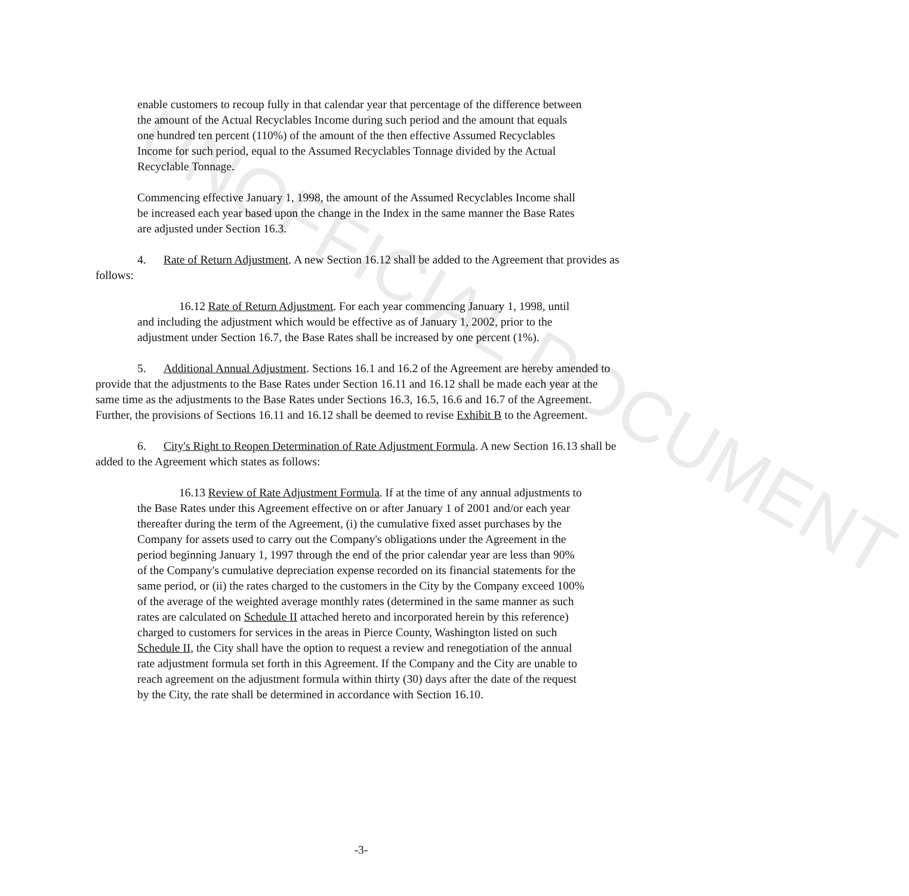UNOFFICIAL DOCUMENT
enable customers to recoup fully in that calendar year that percentage of the difference between the amount of the Actual Recyclables Income during such period and the amount that equals one hundred ten percent (110%) of the amount of the then effective Assumed Recyclables Income for such period, equal to the Assumed Recyclables Tonnage divided by the Actual Recyclable Tonnage.
Commencing effective January 1, 1998, the amount of the Assumed Recyclables Income shall be increased each year based upon the change in the Index in the same manner the Base Rates are adjusted under Section 16.3.
4. Rate of Return Adjustment. A new Section 16.12 shall be added to the Agreement that provides as follows:
16.12 Rate of Return Adjustment. For each year commencing January 1, 1998, until and including the adjustment which would be effective as of January 1, 2002, prior to the adjustment under Section 16.7, the Base Rates shall be increased by one percent (1%).
5. Additional Annual Adjustment. Sections 16.1 and 16.2 of the Agreement are hereby amended to provide that the adjustments to the Base Rates under Section 16.11 and 16.12 shall be made each year at the same time as the adjustments to the Base Rates under Sections 16.3, 16.5, 16.6 and 16.7 of the Agreement. Further, the provisions of Sections 16.11 and 16.12 shall be deemed to revise Exhibit B to the Agreement.
6. City's Right to Reopen Determination of Rate Adjustment Formula. A new Section 16.13 shall be added to the Agreement which states as follows:
16.13 Review of Rate Adjustment Formula. If at the time of any annual adjustments to the Base Rates under this Agreement effective on or after January 1 of 2001 and/or each year thereafter during the term of the Agreement, (i) the cumulative fixed asset purchases by the Company for assets used to carry out the Company's obligations under the Agreement in the period beginning January 1, 1997 through the end of the prior calendar year are less than 90% of the Company's cumulative depreciation expense recorded on its financial statements for the same period, or (ii) the rates charged to the customers in the City by the Company exceed 100% of the average of the weighted average monthly rates (determined in the same manner as such rates are calculated on Schedule II attached hereto and incorporated herein by this reference) charged to customers for services in the areas in Pierce County, Washington listed on such Schedule II, the City shall have the option to request a review and renegotiation of the annual rate adjustment formula set forth in this Agreement. If the Company and the City are unable to reach agreement on the adjustment formula within thirty (30) days after the date of the request by the City, the rate shall be determined in accordance with Section 16.10.
-3-